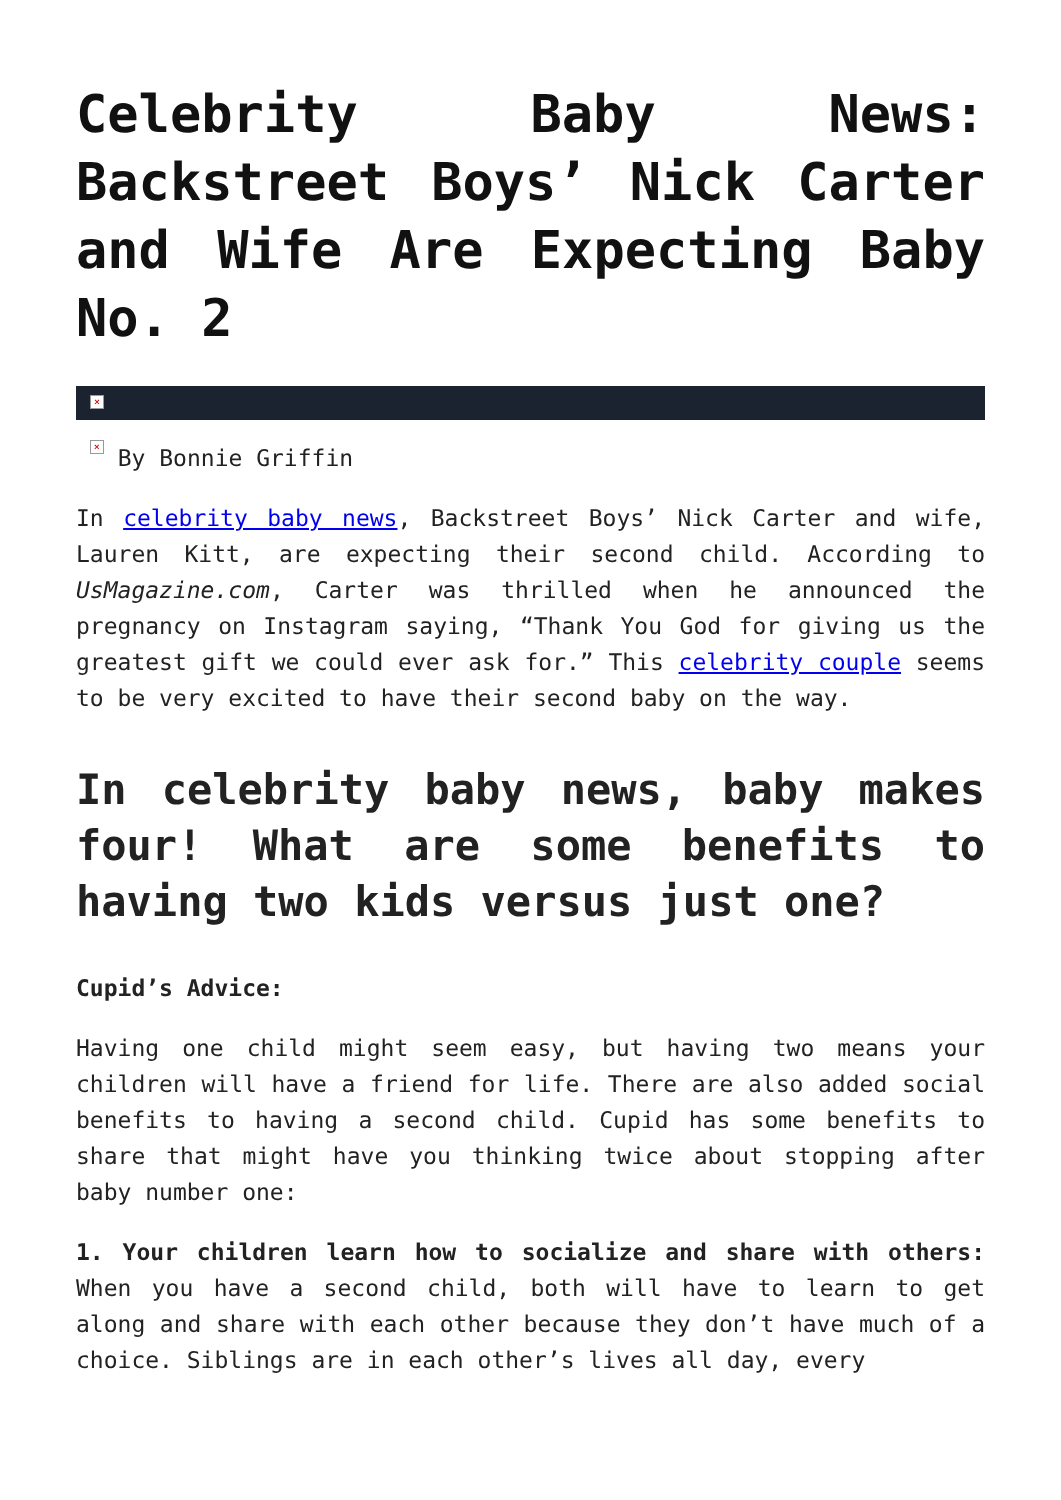Celebrity Baby News: Backstreet Boys’ Nick Carter and Wife Are Expecting Baby No. 2
×
× By Bonnie Griffin
In celebrity baby news, Backstreet Boys’ Nick Carter and wife, Lauren Kitt, are expecting their second child. According to UsMagazine.com, Carter was thrilled when he announced the pregnancy on Instagram saying, “Thank You God for giving us the greatest gift we could ever ask for.” This celebrity couple seems to be very excited to have their second baby on the way.
In celebrity baby news, baby makes four! What are some benefits to having two kids versus just one?
Cupid’s Advice:
Having one child might seem easy, but having two means your children will have a friend for life. There are also added social benefits to having a second child. Cupid has some benefits to share that might have you thinking twice about stopping after baby number one:
1. Your children learn how to socialize and share with others: When you have a second child, both will have to learn to get along and share with each other because they don’t have much of a choice. Siblings are in each other’s lives all day, every